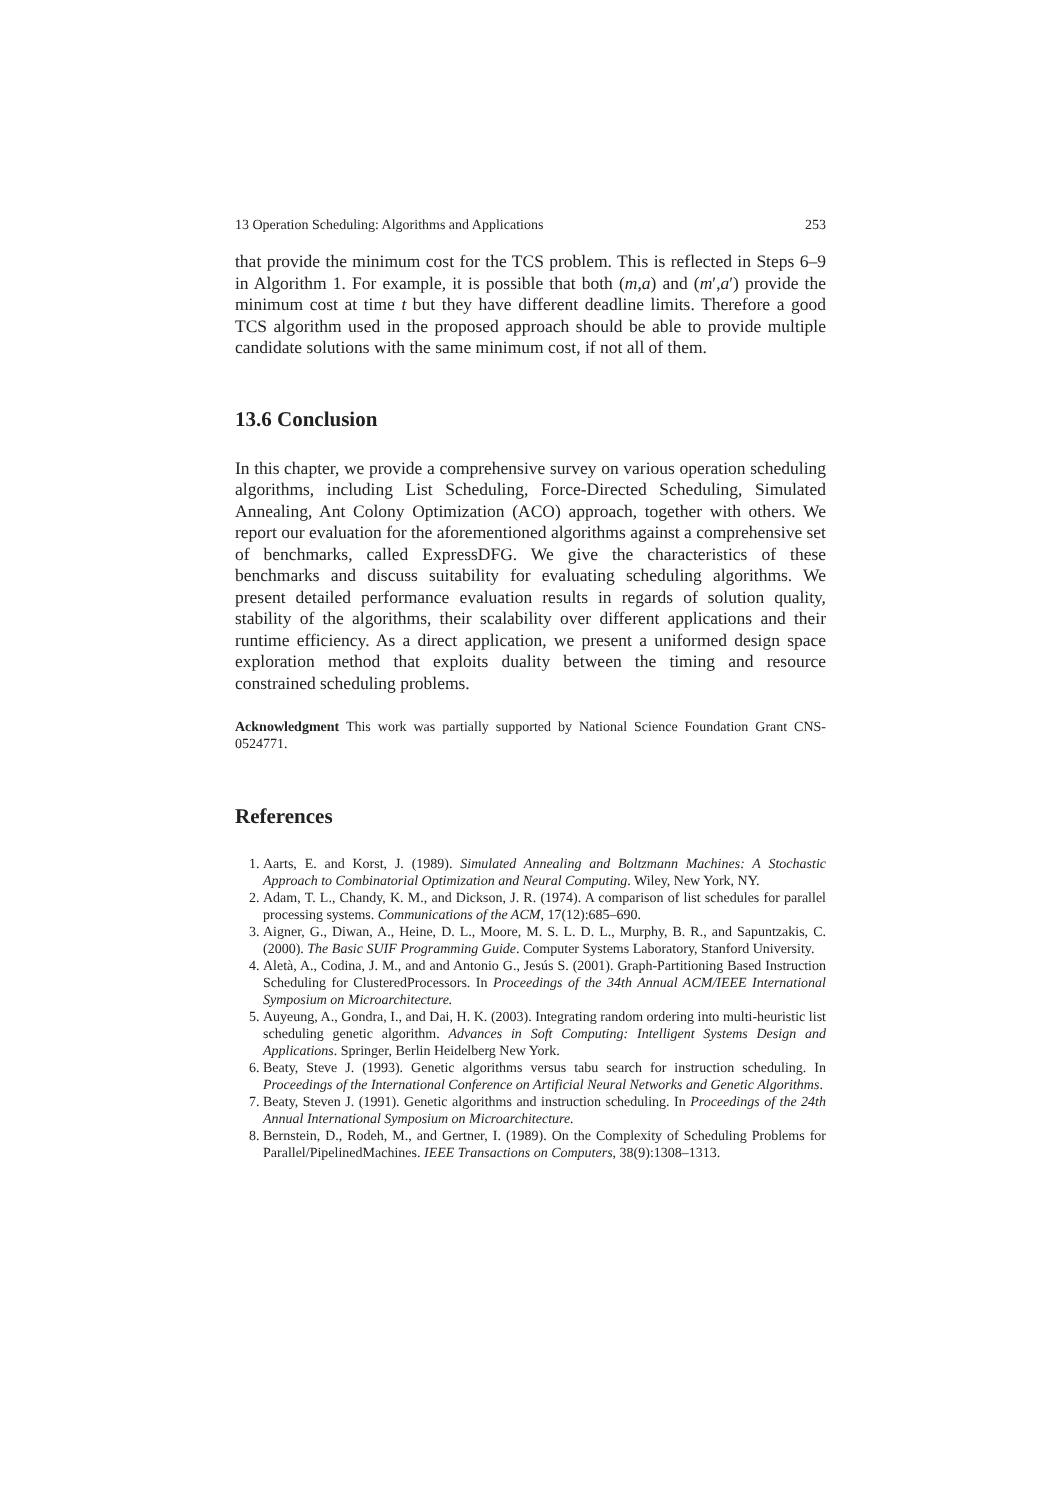13 Operation Scheduling: Algorithms and Applications 253
that provide the minimum cost for the TCS problem. This is reflected in Steps 6–9 in Algorithm 1. For example, it is possible that both (m,a) and (m′,a′) provide the minimum cost at time t but they have different deadline limits. Therefore a good TCS algorithm used in the proposed approach should be able to provide multiple candidate solutions with the same minimum cost, if not all of them.
13.6 Conclusion
In this chapter, we provide a comprehensive survey on various operation scheduling algorithms, including List Scheduling, Force-Directed Scheduling, Simulated Annealing, Ant Colony Optimization (ACO) approach, together with others. We report our evaluation for the aforementioned algorithms against a comprehensive set of benchmarks, called ExpressDFG. We give the characteristics of these benchmarks and discuss suitability for evaluating scheduling algorithms. We present detailed performance evaluation results in regards of solution quality, stability of the algorithms, their scalability over different applications and their runtime efficiency. As a direct application, we present a uniformed design space exploration method that exploits duality between the timing and resource constrained scheduling problems.
Acknowledgment This work was partially supported by National Science Foundation Grant CNS-0524771.
References
1. Aarts, E. and Korst, J. (1989). Simulated Annealing and Boltzmann Machines: A Stochastic Approach to Combinatorial Optimization and Neural Computing. Wiley, New York, NY.
2. Adam, T. L., Chandy, K. M., and Dickson, J. R. (1974). A comparison of list schedules for parallel processing systems. Communications of the ACM, 17(12):685–690.
3. Aigner, G., Diwan, A., Heine, D. L., Moore, M. S. L. D. L., Murphy, B. R., and Sapuntzakis, C. (2000). The Basic SUIF Programming Guide. Computer Systems Laboratory, Stanford University.
4. Aletà, A., Codina, J. M., and and Antonio G., Jesús S. (2001). Graph-Partitioning Based Instruction Scheduling for ClusteredProcessors. In Proceedings of the 34th Annual ACM/IEEE International Symposium on Microarchitecture.
5. Auyeung, A., Gondra, I., and Dai, H. K. (2003). Integrating random ordering into multi-heuristic list scheduling genetic algorithm. Advances in Soft Computing: Intelligent Systems Design and Applications. Springer, Berlin Heidelberg New York.
6. Beaty, Steve J. (1993). Genetic algorithms versus tabu search for instruction scheduling. In Proceedings of the International Conference on Artificial Neural Networks and Genetic Algorithms.
7. Beaty, Steven J. (1991). Genetic algorithms and instruction scheduling. In Proceedings of the 24th Annual International Symposium on Microarchitecture.
8. Bernstein, D., Rodeh, M., and Gertner, I. (1989). On the Complexity of Scheduling Problems for Parallel/PipelinedMachines. IEEE Transactions on Computers, 38(9):1308–1313.